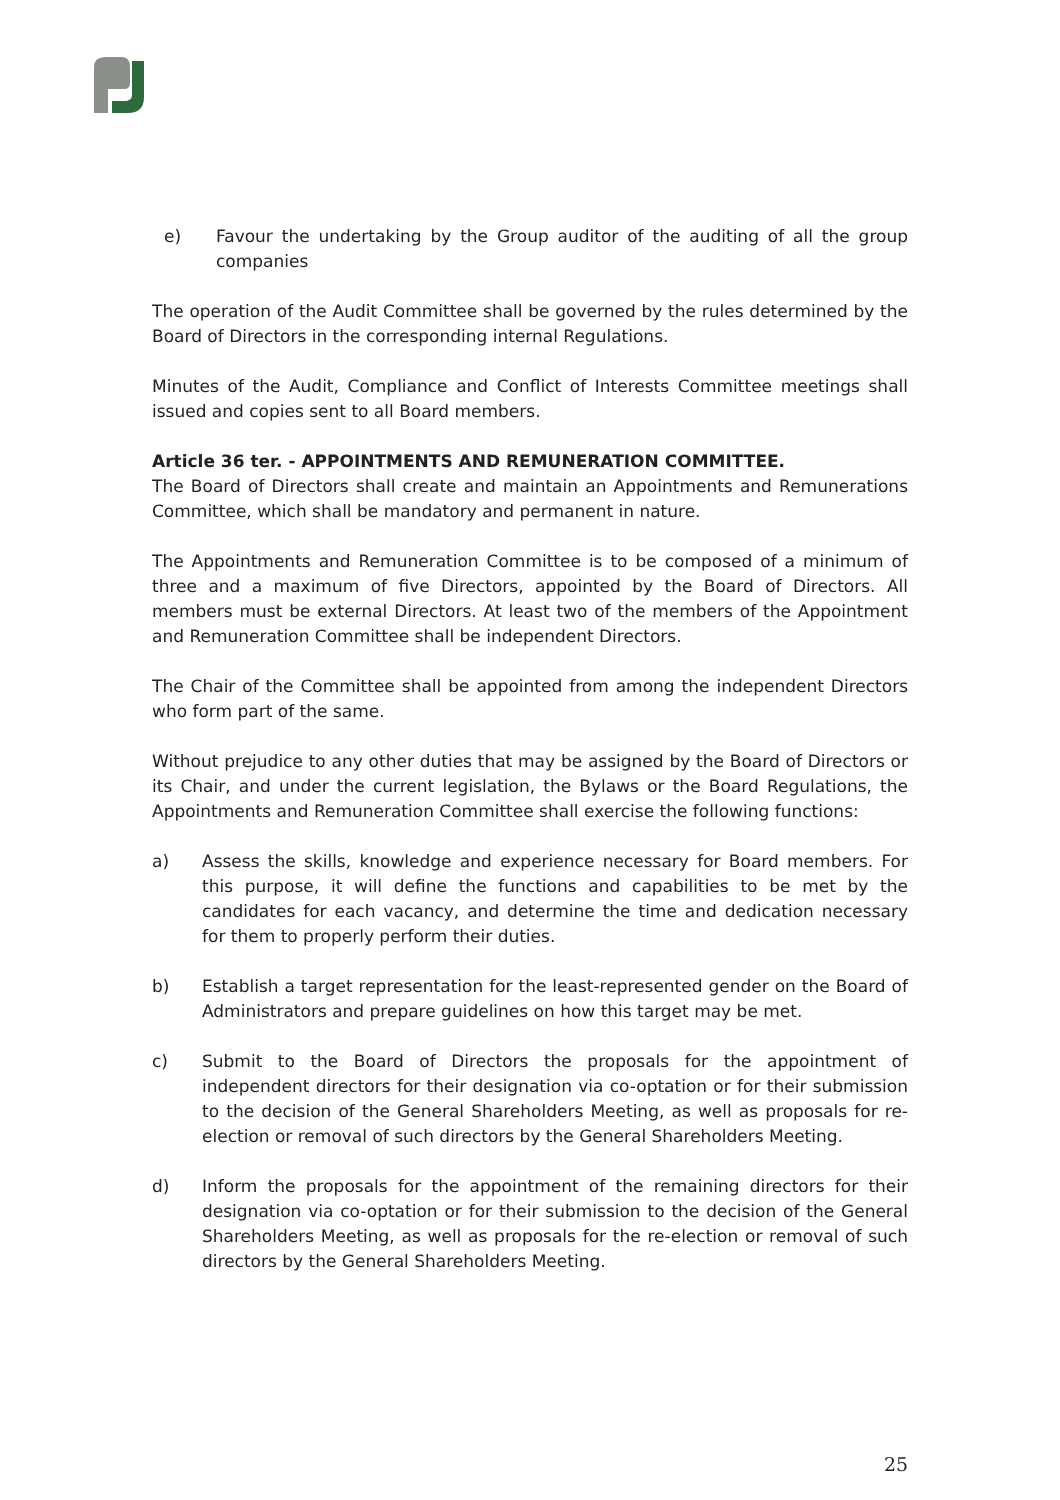e) Favour the undertaking by the Group auditor of the auditing of all the group companies
The operation of the Audit Committee shall be governed by the rules determined by the Board of Directors in the corresponding internal Regulations.
Minutes of the Audit, Compliance and Conflict of Interests Committee meetings shall issued and copies sent to all Board members.
Article 36 ter. - APPOINTMENTS AND REMUNERATION COMMITTEE.
The Board of Directors shall create and maintain an Appointments and Remunerations Committee, which shall be mandatory and permanent in nature.
The Appointments and Remuneration Committee is to be composed of a minimum of three and a maximum of five Directors, appointed by the Board of Directors. All members must be external Directors. At least two of the members of the Appointment and Remuneration Committee shall be independent Directors.
The Chair of the Committee shall be appointed from among the independent Directors who form part of the same.
Without prejudice to any other duties that may be assigned by the Board of Directors or its Chair, and under the current legislation, the Bylaws or the Board Regulations, the Appointments and Remuneration Committee shall exercise the following functions:
a) Assess the skills, knowledge and experience necessary for Board members. For this purpose, it will define the functions and capabilities to be met by the candidates for each vacancy, and determine the time and dedication necessary for them to properly perform their duties.
b) Establish a target representation for the least-represented gender on the Board of Administrators and prepare guidelines on how this target may be met.
c) Submit to the Board of Directors the proposals for the appointment of independent directors for their designation via co-optation or for their submission to the decision of the General Shareholders Meeting, as well as proposals for re-election or removal of such directors by the General Shareholders Meeting.
d) Inform the proposals for the appointment of the remaining directors for their designation via co-optation or for their submission to the decision of the General Shareholders Meeting, as well as proposals for the re-election or removal of such directors by the General Shareholders Meeting.
25